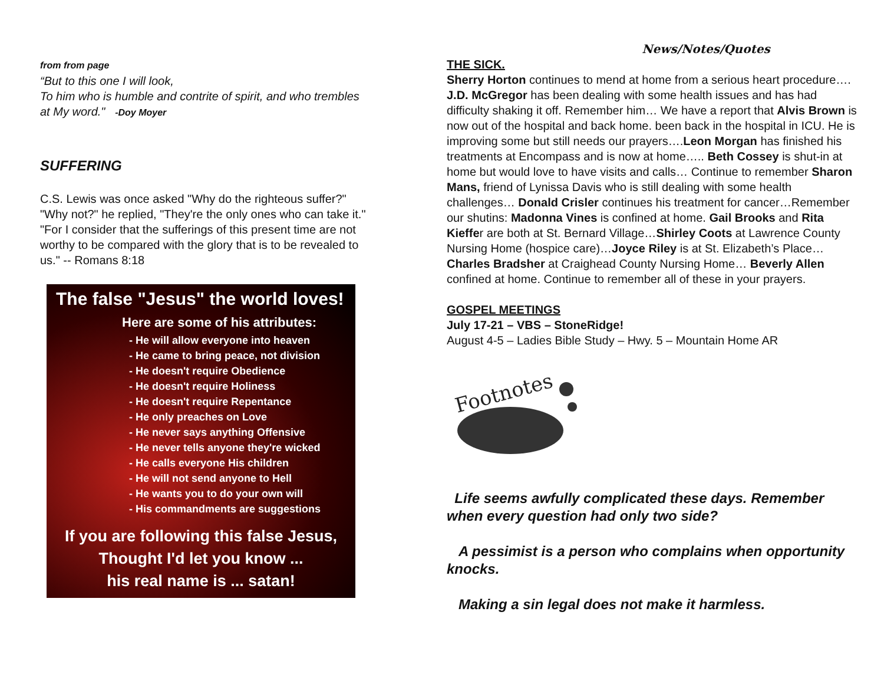from from page
“But to this one I will look,
To him who is humble and contrite of spirit, and who trembles at My word." -Doy Moyer
SUFFERING
C.S. Lewis was once asked "Why do the righteous suffer?" "Why not?" he replied, "They're the only ones who can take it." "For I consider that the sufferings of this present time are not worthy to be compared with the glory that is to be revealed to us." -- Romans 8:18
The false "Jesus" the world loves!
Here are some of his attributes:
- He will allow everyone into heaven
- He came to bring peace, not division
- He doesn't require Obedience
- He doesn't require Holiness
- He doesn't require Repentance
- He only preaches on Love
- He never says anything Offensive
- He never tells anyone they're wicked
- He calls everyone His children
- He will not send anyone to Hell
- He wants you to do your own will
- His commandments are suggestions
If you are following this false Jesus,
Thought I'd let you know ...
his real name is ... satan!
News/Notes/Quotes
THE SICK.
Sherry Horton continues to mend at home from a serious heart procedure…. J.D. McGregor has been dealing with some health issues and has had difficulty shaking it off. Remember him… We have a report that Alvis Brown is now out of the hospital and back home. been back in the hospital in ICU. He is improving some but still needs our prayers….Leon Morgan has finished his treatments at Encompass and is now at home….. Beth Cossey is shut-in at home but would love to have visits and calls… Continue to remember Sharon Mans, friend of Lynissa Davis who is still dealing with some health challenges… Donald Crisler continues his treatment for cancer…Remember our shutins: Madonna Vines is confined at home. Gail Brooks and Rita Kieffer are both at St. Bernard Village…Shirley Coots at Lawrence County Nursing Home (hospice care)…Joyce Riley is at St. Elizabeth’s Place…Charles Bradsher at Craighead County Nursing Home… Beverly Allen confined at home. Continue to remember all of these in your prayers.
GOSPEL MEETINGS
July 17-21 – VBS – StoneRidge!
August 4-5 – Ladies Bible Study – Hwy. 5 – Mountain Home AR
Footnotes
Life seems awfully complicated these days. Remember when every question had only two side?
A pessimist is a person who complains when opportunity knocks.
Making a sin legal does not make it harmless.